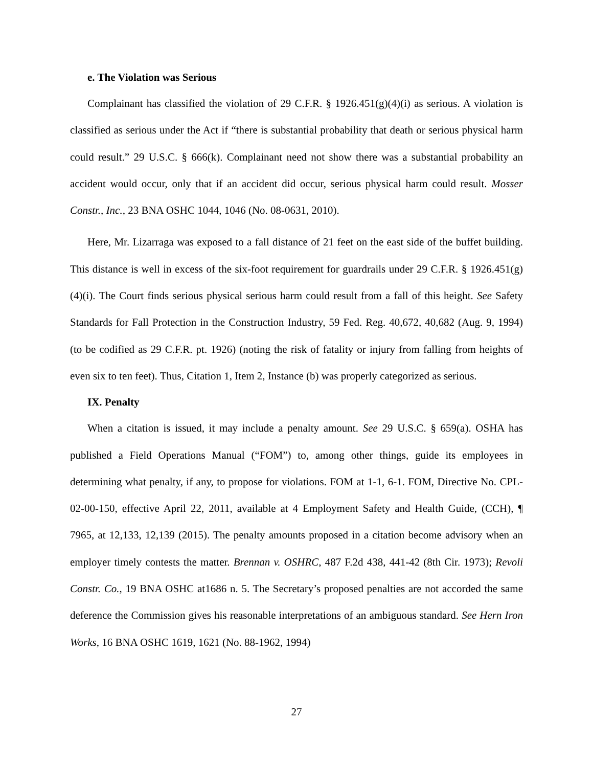e. The Violation was Serious
Complainant has classified the violation of 29 C.F.R. § 1926.451(g)(4)(i) as serious. A violation is classified as serious under the Act if “there is substantial probability that death or serious physical harm could result.” 29 U.S.C. § 666(k). Complainant need not show there was a substantial probability an accident would occur, only that if an accident did occur, serious physical harm could result. Mosser Constr., Inc., 23 BNA OSHC 1044, 1046 (No. 08-0631, 2010).
Here, Mr. Lizarraga was exposed to a fall distance of 21 feet on the east side of the buffet building. This distance is well in excess of the six-foot requirement for guardrails under 29 C.F.R. § 1926.451(g)(4)(i). The Court finds serious physical serious harm could result from a fall of this height. See Safety Standards for Fall Protection in the Construction Industry, 59 Fed. Reg. 40,672, 40,682 (Aug. 9, 1994) (to be codified as 29 C.F.R. pt. 1926) (noting the risk of fatality or injury from falling from heights of even six to ten feet). Thus, Citation 1, Item 2, Instance (b) was properly categorized as serious.
IX. Penalty
When a citation is issued, it may include a penalty amount. See 29 U.S.C. § 659(a). OSHA has published a Field Operations Manual (“FOM”) to, among other things, guide its employees in determining what penalty, if any, to propose for violations. FOM at 1-1, 6-1. FOM, Directive No. CPL-02-00-150, effective April 22, 2011, available at 4 Employment Safety and Health Guide, (CCH), ¶ 7965, at 12,133, 12,139 (2015). The penalty amounts proposed in a citation become advisory when an employer timely contests the matter. Brennan v. OSHRC, 487 F.2d 438, 441-42 (8th Cir. 1973); Revoli Constr. Co., 19 BNA OSHC at1686 n. 5. The Secretary’s proposed penalties are not accorded the same deference the Commission gives his reasonable interpretations of an ambiguous standard. See Hern Iron Works, 16 BNA OSHC 1619, 1621 (No. 88-1962, 1994)
27